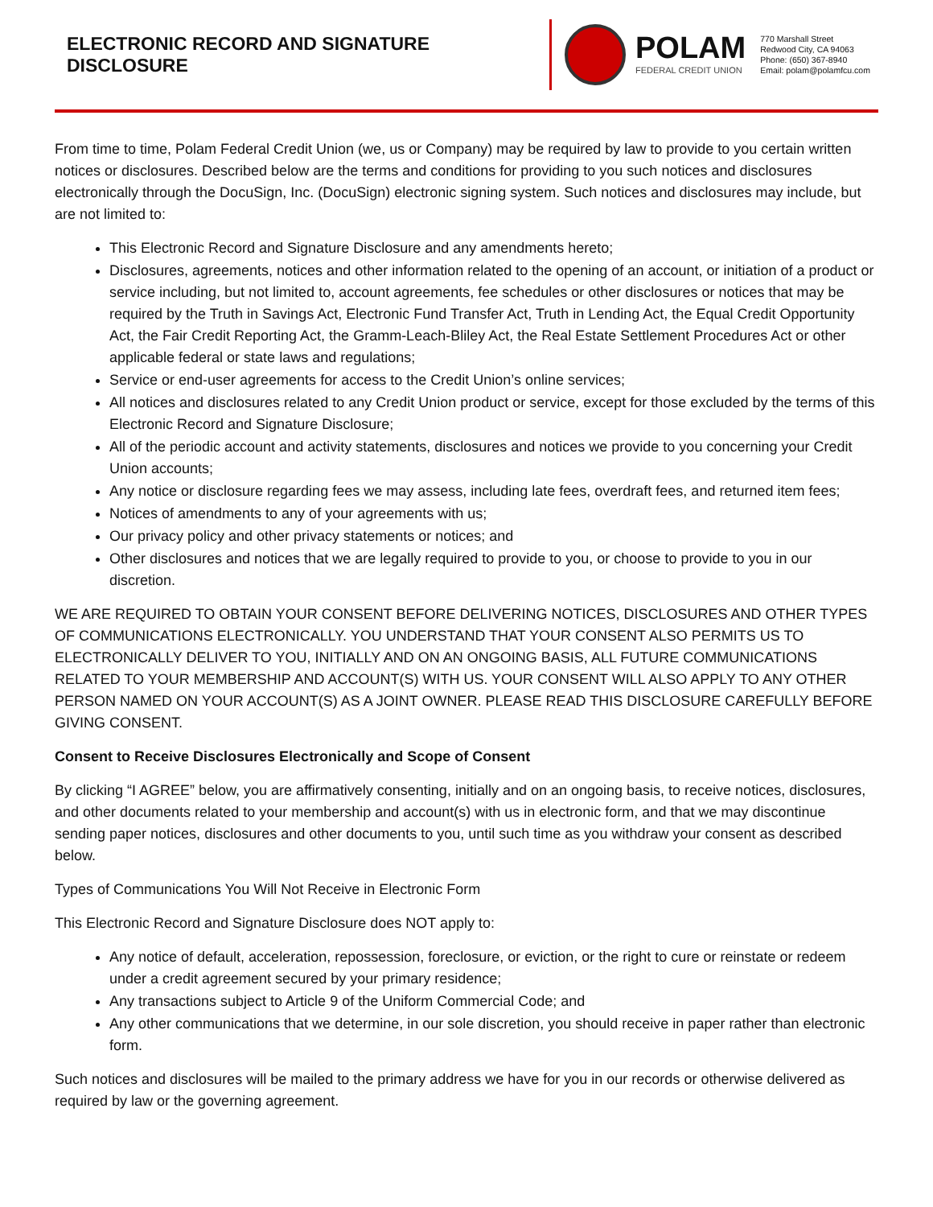ELECTRONIC RECORD AND SIGNATURE DISCLOSURE
POLAM
FEDERAL CREDIT UNION
770 Marshall Street
Redwood City, CA 94063
Phone: (650) 367-8940
Email: polam@polamfcu.com
From time to time, Polam Federal Credit Union (we, us or Company) may be required by law to provide to you certain written notices or disclosures. Described below are the terms and conditions for providing to you such notices and disclosures electronically through the DocuSign, Inc. (DocuSign) electronic signing system. Such notices and disclosures may include, but are not limited to:
This Electronic Record and Signature Disclosure and any amendments hereto;
Disclosures, agreements, notices and other information related to the opening of an account, or initiation of a product or service including, but not limited to, account agreements, fee schedules or other disclosures or notices that may be required by the Truth in Savings Act, Electronic Fund Transfer Act, Truth in Lending Act, the Equal Credit Opportunity Act, the Fair Credit Reporting Act, the Gramm-Leach-Bliley Act, the Real Estate Settlement Procedures Act or other applicable federal or state laws and regulations;
Service or end-user agreements for access to the Credit Union’s online services;
All notices and disclosures related to any Credit Union product or service, except for those excluded by the terms of this Electronic Record and Signature Disclosure;
All of the periodic account and activity statements, disclosures and notices we provide to you concerning your Credit Union accounts;
Any notice or disclosure regarding fees we may assess, including late fees, overdraft fees, and returned item fees;
Notices of amendments to any of your agreements with us;
Our privacy policy and other privacy statements or notices; and
Other disclosures and notices that we are legally required to provide to you, or choose to provide to you in our discretion.
WE ARE REQUIRED TO OBTAIN YOUR CONSENT BEFORE DELIVERING NOTICES, DISCLOSURES AND OTHER TYPES OF COMMUNICATIONS ELECTRONICALLY. YOU UNDERSTAND THAT YOUR CONSENT ALSO PERMITS US TO ELECTRONICALLY DELIVER TO YOU, INITIALLY AND ON AN ONGOING BASIS, ALL FUTURE COMMUNICATIONS RELATED TO YOUR MEMBERSHIP AND ACCOUNT(S) WITH US. YOUR CONSENT WILL ALSO APPLY TO ANY OTHER PERSON NAMED ON YOUR ACCOUNT(S) AS A JOINT OWNER. PLEASE READ THIS DISCLOSURE CAREFULLY BEFORE GIVING CONSENT.
Consent to Receive Disclosures Electronically and Scope of Consent
By clicking “I AGREE” below, you are affirmatively consenting, initially and on an ongoing basis, to receive notices, disclosures, and other documents related to your membership and account(s) with us in electronic form, and that we may discontinue sending paper notices, disclosures and other documents to you, until such time as you withdraw your consent as described below.
Types of Communications You Will Not Receive in Electronic Form
This Electronic Record and Signature Disclosure does NOT apply to:
Any notice of default, acceleration, repossession, foreclosure, or eviction, or the right to cure or reinstate or redeem under a credit agreement secured by your primary residence;
Any transactions subject to Article 9 of the Uniform Commercial Code; and
Any other communications that we determine, in our sole discretion, you should receive in paper rather than electronic form.
Such notices and disclosures will be mailed to the primary address we have for you in our records or otherwise delivered as required by law or the governing agreement.